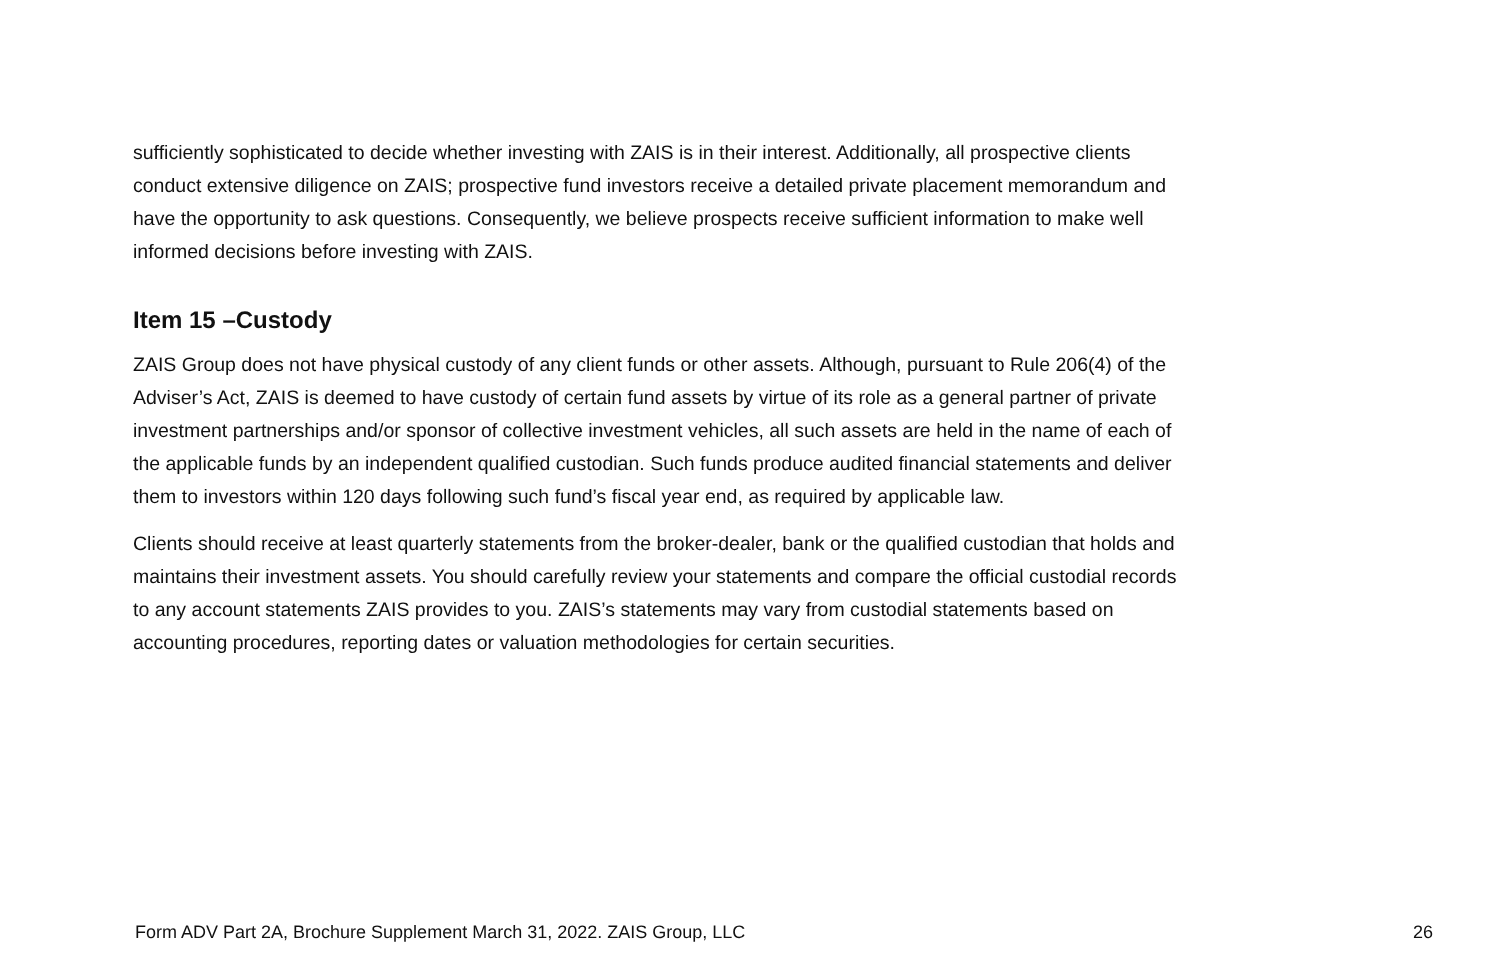sufficiently sophisticated to decide whether investing with ZAIS is in their interest. Additionally, all prospective clients conduct extensive diligence on ZAIS; prospective fund investors receive a detailed private placement memorandum and have the opportunity to ask questions. Consequently, we believe prospects receive sufficient information to make well informed decisions before investing with ZAIS.
Item 15 –Custody
ZAIS Group does not have physical custody of any client funds or other assets. Although, pursuant to Rule 206(4) of the Adviser’s Act, ZAIS is deemed to have custody of certain fund assets by virtue of its role as a general partner of private investment partnerships and/or sponsor of collective investment vehicles, all such assets are held in the name of each of the applicable funds by an independent qualified custodian. Such funds produce audited financial statements and deliver them to investors within 120 days following such fund’s fiscal year end, as required by applicable law.
Clients should receive at least quarterly statements from the broker-dealer, bank or the qualified custodian that holds and maintains their investment assets. You should carefully review your statements and compare the official custodial records to any account statements ZAIS provides to you. ZAIS’s statements may vary from custodial statements based on accounting procedures, reporting dates or valuation methodologies for certain securities.
Form ADV Part 2A, Brochure Supplement March 31, 2022. ZAIS Group, LLC 26